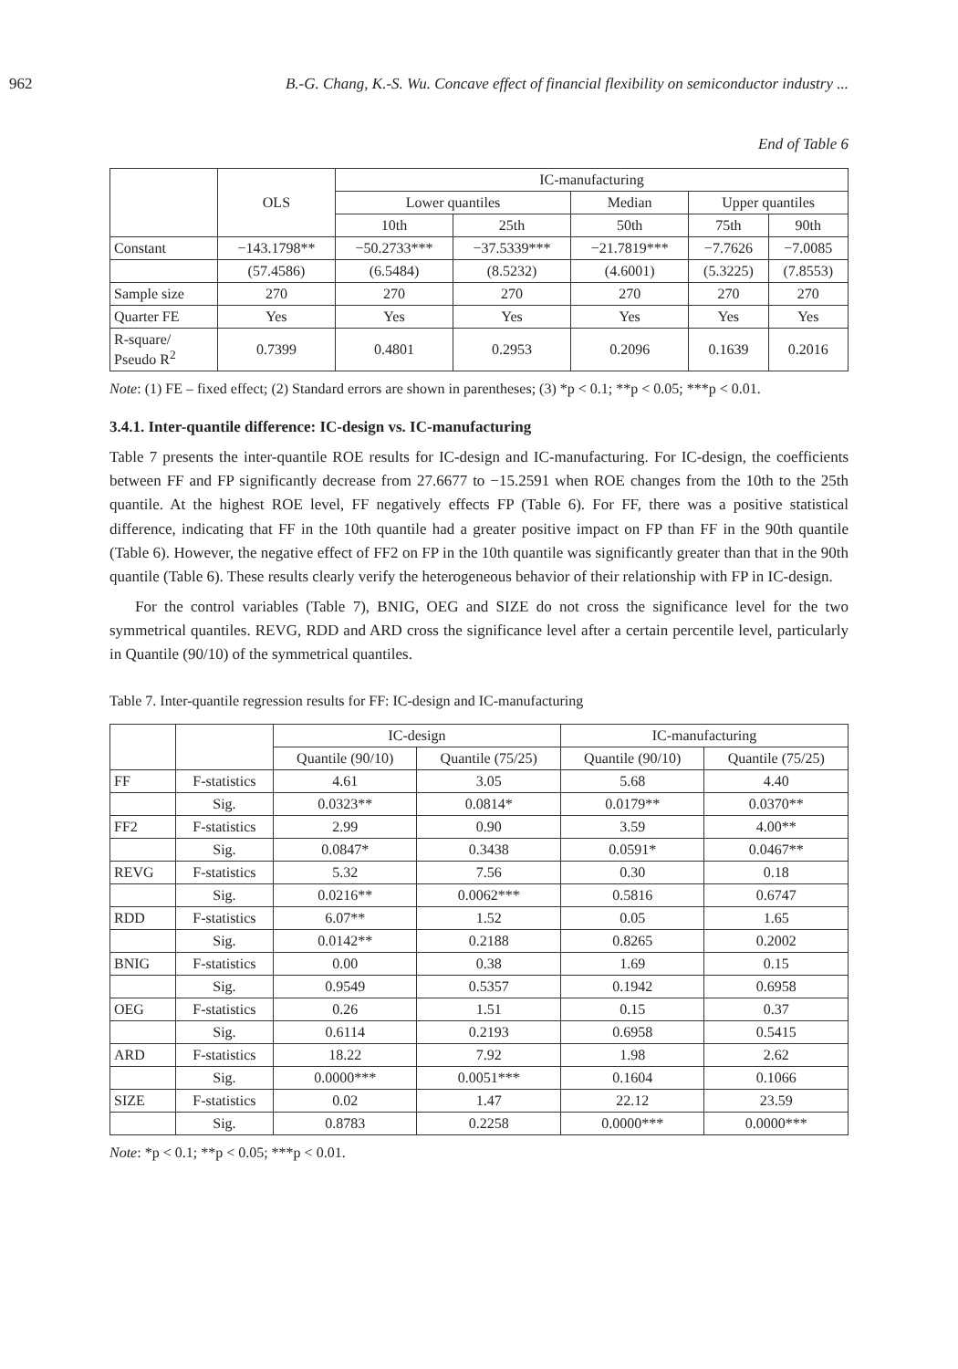962 B.-G. Chang, K.-S. Wu. Concave effect of financial flexibility on semiconductor industry ...
End of Table 6
| | OLS | IC-manufacturing | | | | |
| --- | --- | --- | --- | --- | --- | --- |
| | | Lower quantiles | | Median | Upper quantiles | |
| | | 10th | 25th | 50th | 75th | 90th |
| Constant | −143.1798** | −50.2733*** | −37.5339*** | −21.7819*** | −7.7626 | −7.0085 |
| | (57.4586) | (6.5484) | (8.5232) | (4.6001) | (5.3225) | (7.8553) |
| Sample size | 270 | 270 | 270 | 270 | 270 | 270 |
| Quarter FE | Yes | Yes | Yes | Yes | Yes | Yes |
| R-square/ Pseudo R<sup>2</sup> | 0.7399 | 0.4801 | 0.2953 | 0.2096 | 0.1639 | 0.2016 |
Note: (1) FE – fixed effect; (2) Standard errors are shown in parentheses; (3) *p < 0.1; **p < 0.05; ***p < 0.01.
3.4.1. Inter-quantile difference: IC-design vs. IC-manufacturing
Table 7 presents the inter-quantile ROE results for IC-design and IC-manufacturing. For IC-design, the coefficients between FF and FP significantly decrease from 27.6677 to −15.2591 when ROE changes from the 10th to the 25th quantile. At the highest ROE level, FF negatively effects FP (Table 6). For FF, there was a positive statistical difference, indicating that FF in the 10th quantile had a greater positive impact on FP than FF in the 90th quantile (Table 6). However, the negative effect of FF2 on FP in the 10th quantile was significantly greater than that in the 90th quantile (Table 6). These results clearly verify the heterogeneous behavior of their relationship with FP in IC-design.
For the control variables (Table 7), BNIG, OEG and SIZE do not cross the significance level for the two symmetrical quantiles. REVG, RDD and ARD cross the significance level after a certain percentile level, particularly in Quantile (90/10) of the symmetrical quantiles.
Table 7. Inter-quantile regression results for FF: IC-design and IC-manufacturing
| | | IC-design | | IC-manufacturing | |
| --- | --- | --- | --- | --- | --- |
| | | Quantile (90/10) | Quantile (75/25) | Quantile (90/10) | Quantile (75/25) |
| FF | F-statistics | 4.61 | 3.05 | 5.68 | 4.40 |
| | Sig. | 0.0323** | 0.0814* | 0.0179** | 0.0370** |
| FF2 | F-statistics | 2.99 | 0.90 | 3.59 | 4.00** |
| | Sig. | 0.0847* | 0.3438 | 0.0591* | 0.0467** |
| REVG | F-statistics | 5.32 | 7.56 | 0.30 | 0.18 |
| | Sig. | 0.0216** | 0.0062*** | 0.5816 | 0.6747 |
| RDD | F-statistics | 6.07** | 1.52 | 0.05 | 1.65 |
| | Sig. | 0.0142** | 0.2188 | 0.8265 | 0.2002 |
| BNIG | F-statistics | 0.00 | 0.38 | 1.69 | 0.15 |
| | Sig. | 0.9549 | 0.5357 | 0.1942 | 0.6958 |
| OEG | F-statistics | 0.26 | 1.51 | 0.15 | 0.37 |
| | Sig. | 0.6114 | 0.2193 | 0.6958 | 0.5415 |
| ARD | F-statistics | 18.22 | 7.92 | 1.98 | 2.62 |
| | Sig. | 0.0000*** | 0.0051*** | 0.1604 | 0.1066 |
| SIZE | F-statistics | 0.02 | 1.47 | 22.12 | 23.59 |
| | Sig. | 0.8783 | 0.2258 | 0.0000*** | 0.0000*** |
Note: *p < 0.1; **p < 0.05; ***p < 0.01.